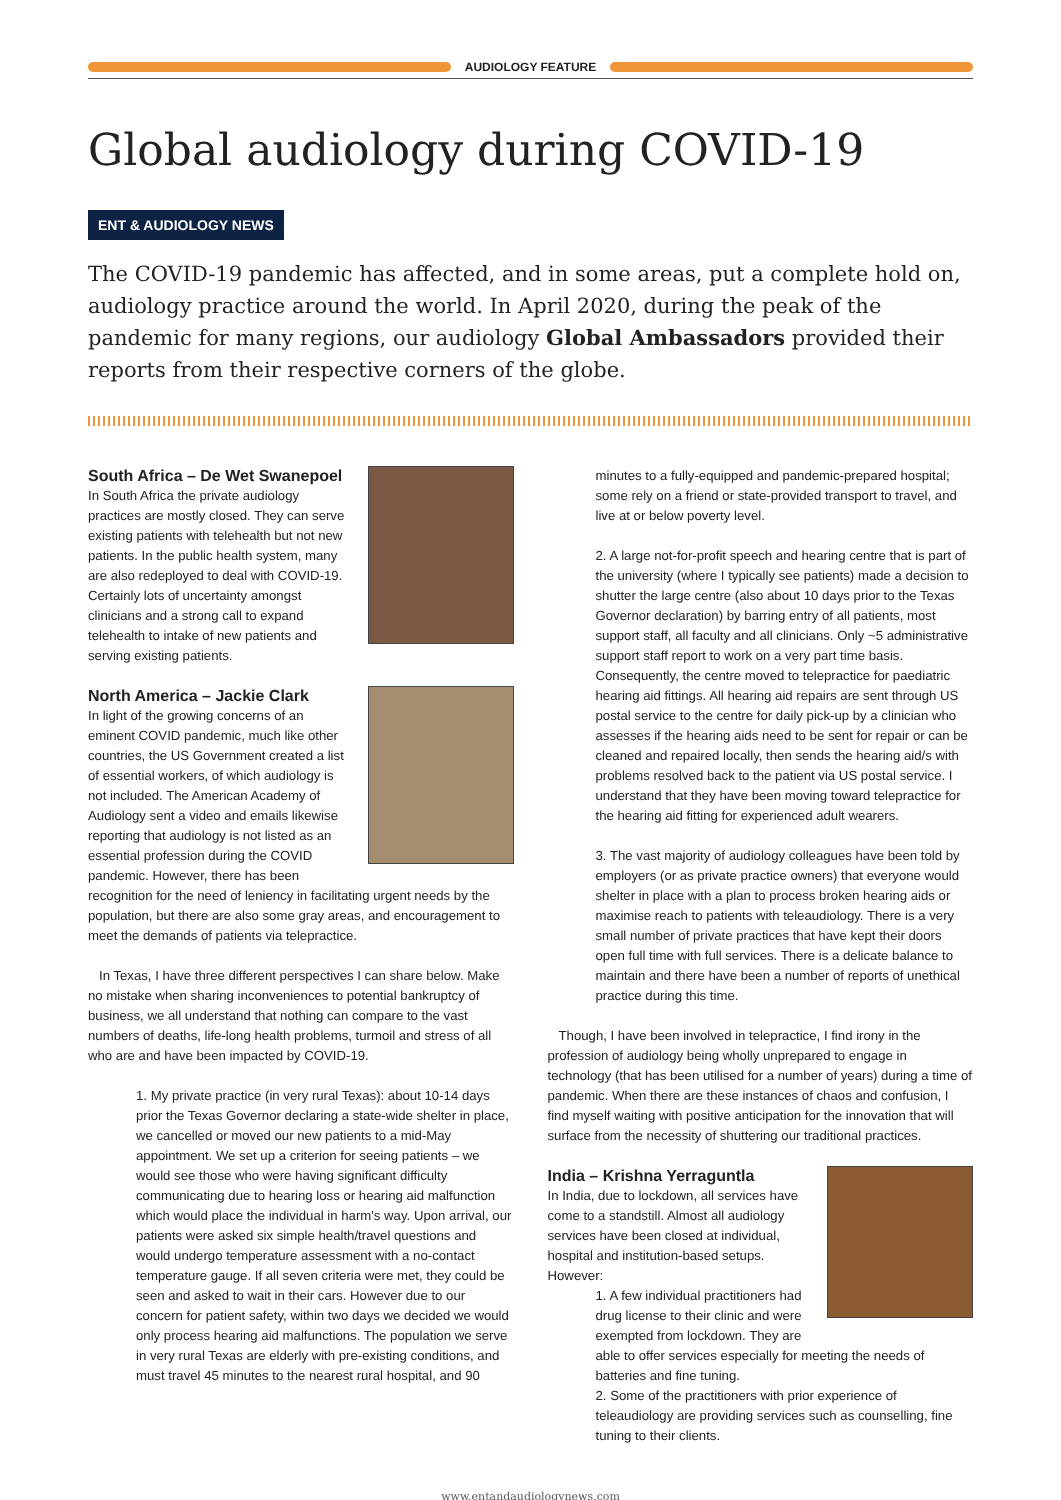AUDIOLOGY FEATURE
Global audiology during COVID-19
ENT & AUDIOLOGY NEWS
The COVID-19 pandemic has affected, and in some areas, put a complete hold on, audiology practice around the world. In April 2020, during the peak of the pandemic for many regions, our audiology Global Ambassadors provided their reports from their respective corners of the globe.
South Africa – De Wet Swanepoel
In South Africa the private audiology practices are mostly closed. They can serve existing patients with telehealth but not new patients. In the public health system, many are also redeployed to deal with COVID-19. Certainly lots of uncertainty amongst clinicians and a strong call to expand telehealth to intake of new patients and serving existing patients.
North America – Jackie Clark
In light of the growing concerns of an eminent COVID pandemic, much like other countries, the US Government created a list of essential workers, of which audiology is not included. The American Academy of Audiology sent a video and emails likewise reporting that audiology is not listed as an essential profession during the COVID pandemic. However, there has been recognition for the need of leniency in facilitating urgent needs by the population, but there are also some gray areas, and encouragement to meet the demands of patients via telepractice.
In Texas, I have three different perspectives I can share below. Make no mistake when sharing inconveniences to potential bankruptcy of business, we all understand that nothing can compare to the vast numbers of deaths, life-long health problems, turmoil and stress of all who are and have been impacted by COVID-19.
1. My private practice (in very rural Texas): about 10-14 days prior the Texas Governor declaring a state-wide shelter in place, we cancelled or moved our new patients to a mid-May appointment. We set up a criterion for seeing patients – we would see those who were having significant difficulty communicating due to hearing loss or hearing aid malfunction which would place the individual in harm's way. Upon arrival, our patients were asked six simple health/travel questions and would undergo temperature assessment with a no-contact temperature gauge. If all seven criteria were met, they could be seen and asked to wait in their cars. However due to our concern for patient safety, within two days we decided we would only process hearing aid malfunctions. The population we serve in very rural Texas are elderly with pre-existing conditions, and must travel 45 minutes to the nearest rural hospital, and 90
minutes to a fully-equipped and pandemic-prepared hospital; some rely on a friend or state-provided transport to travel, and live at or below poverty level.
2. A large not-for-profit speech and hearing centre that is part of the university (where I typically see patients) made a decision to shutter the large centre (also about 10 days prior to the Texas Governor declaration) by barring entry of all patients, most support staff, all faculty and all clinicians. Only ~5 administrative support staff report to work on a very part time basis. Consequently, the centre moved to telepractice for paediatric hearing aid fittings. All hearing aid repairs are sent through US postal service to the centre for daily pick-up by a clinician who assesses if the hearing aids need to be sent for repair or can be cleaned and repaired locally, then sends the hearing aid/s with problems resolved back to the patient via US postal service. I understand that they have been moving toward telepractice for the hearing aid fitting for experienced adult wearers.
3. The vast majority of audiology colleagues have been told by employers (or as private practice owners) that everyone would shelter in place with a plan to process broken hearing aids or maximise reach to patients with teleaudiology. There is a very small number of private practices that have kept their doors open full time with full services. There is a delicate balance to maintain and there have been a number of reports of unethical practice during this time.
Though, I have been involved in telepractice, I find irony in the profession of audiology being wholly unprepared to engage in technology (that has been utilised for a number of years) during a time of pandemic. When there are these instances of chaos and confusion, I find myself waiting with positive anticipation for the innovation that will surface from the necessity of shuttering our traditional practices.
India – Krishna Yerraguntla
In India, due to lockdown, all services have come to a standstill. Almost all audiology services have been closed at individual, hospital and institution-based setups. However:
1. A few individual practitioners had drug license to their clinic and were exempted from lockdown. They are able to offer services especially for meeting the needs of batteries and fine tuning.
2. Some of the practitioners with prior experience of teleaudiology are providing services such as counselling, fine tuning to their clients.
www.entandaudiologynews.com